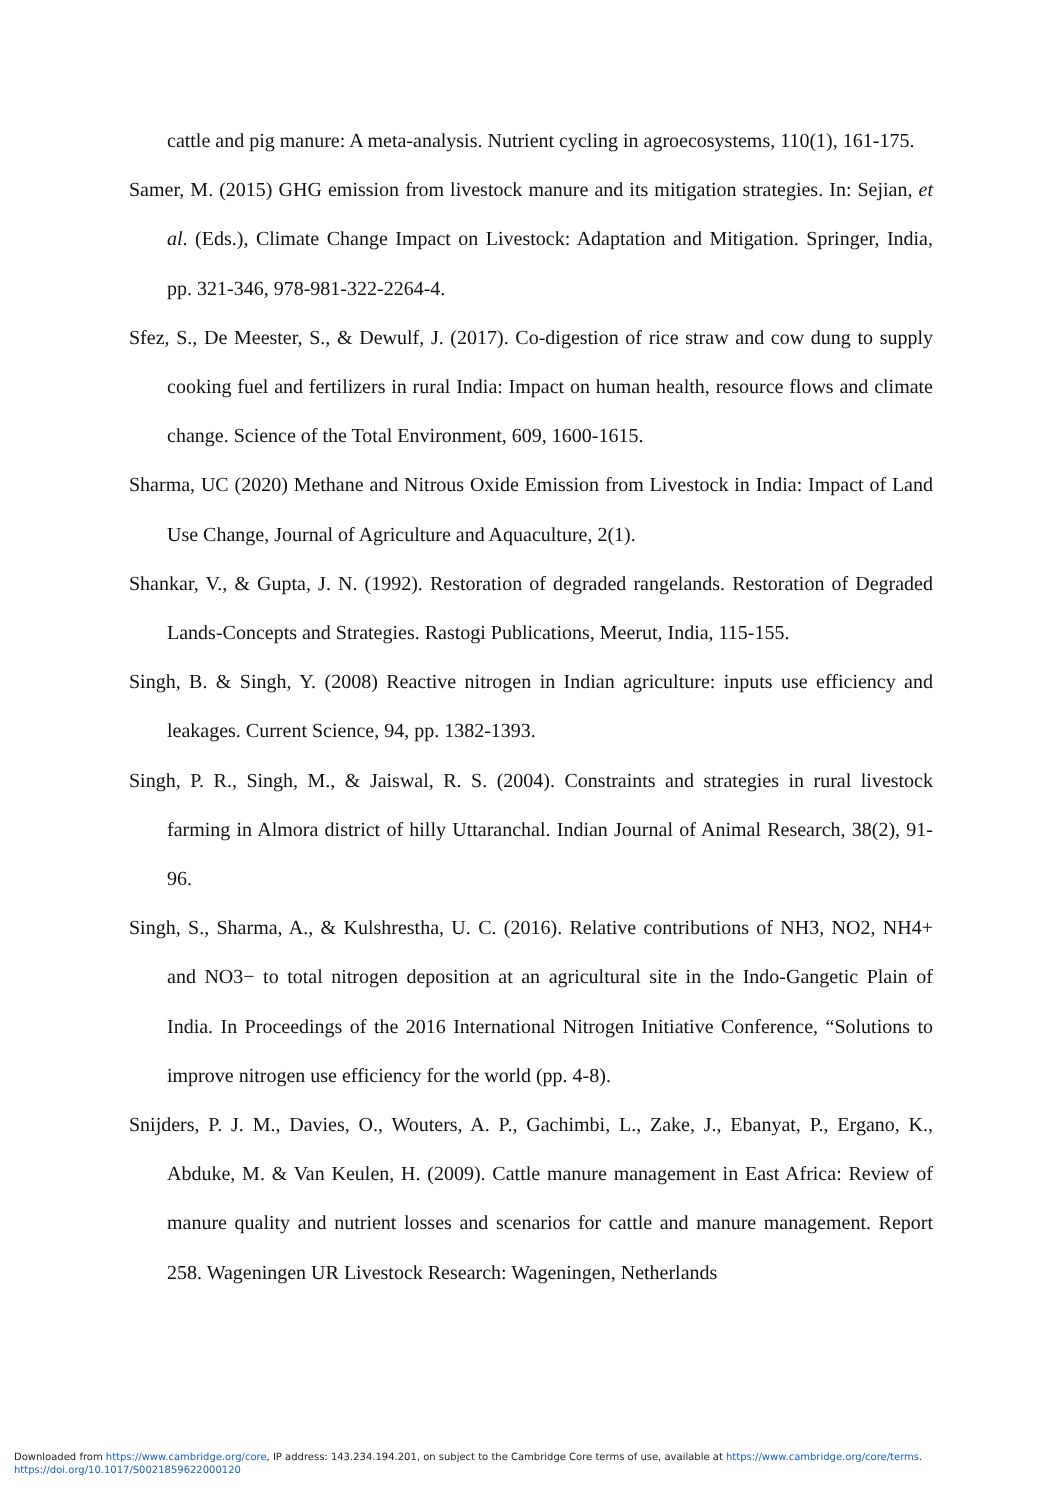cattle and pig manure: A meta-analysis. Nutrient cycling in agroecosystems, 110(1), 161-175.
Samer, M. (2015) GHG emission from livestock manure and its mitigation strategies. In: Sejian, et al. (Eds.), Climate Change Impact on Livestock: Adaptation and Mitigation. Springer, India, pp. 321-346, 978-981-322-2264-4.
Sfez, S., De Meester, S., & Dewulf, J. (2017). Co-digestion of rice straw and cow dung to supply cooking fuel and fertilizers in rural India: Impact on human health, resource flows and climate change. Science of the Total Environment, 609, 1600-1615.
Sharma, UC (2020) Methane and Nitrous Oxide Emission from Livestock in India: Impact of Land Use Change, Journal of Agriculture and Aquaculture, 2(1).
Shankar, V., & Gupta, J. N. (1992). Restoration of degraded rangelands. Restoration of Degraded Lands-Concepts and Strategies. Rastogi Publications, Meerut, India, 115-155.
Singh, B. & Singh, Y. (2008) Reactive nitrogen in Indian agriculture: inputs use efficiency and leakages. Current Science, 94, pp. 1382-1393.
Singh, P. R., Singh, M., & Jaiswal, R. S. (2004). Constraints and strategies in rural livestock farming in Almora district of hilly Uttaranchal. Indian Journal of Animal Research, 38(2), 91-96.
Singh, S., Sharma, A., & Kulshrestha, U. C. (2016). Relative contributions of NH3, NO2, NH4+ and NO3− to total nitrogen deposition at an agricultural site in the Indo-Gangetic Plain of India. In Proceedings of the 2016 International Nitrogen Initiative Conference, “Solutions to improve nitrogen use efficiency for the world (pp. 4-8).
Snijders, P. J. M., Davies, O., Wouters, A. P., Gachimbi, L., Zake, J., Ebanyat, P., Ergano, K., Abduke, M. & Van Keulen, H. (2009). Cattle manure management in East Africa: Review of manure quality and nutrient losses and scenarios for cattle and manure management. Report 258. Wageningen UR Livestock Research: Wageningen, Netherlands
Downloaded from https://www.cambridge.org/core, IP address: 143.234.194.201, on subject to the Cambridge Core terms of use, available at https://www.cambridge.org/core/terms.
https://doi.org/10.1017/S0021859622000120